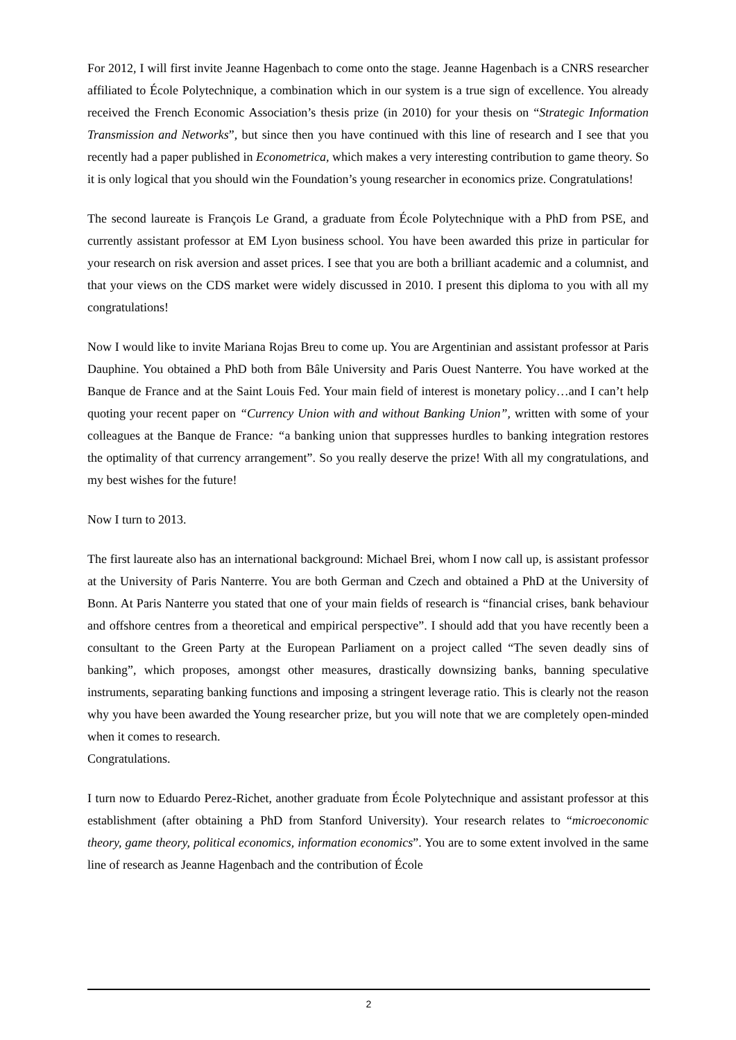For 2012, I will first invite Jeanne Hagenbach to come onto the stage. Jeanne Hagenbach is a CNRS researcher affiliated to École Polytechnique, a combination which in our system is a true sign of excellence. You already received the French Economic Association’s thesis prize (in 2010) for your thesis on “Strategic Information Transmission and Networks”, but since then you have continued with this line of research and I see that you recently had a paper published in Econometrica, which makes a very interesting contribution to game theory. So it is only logical that you should win the Foundation’s young researcher in economics prize. Congratulations!
The second laureate is François Le Grand, a graduate from École Polytechnique with a PhD from PSE, and currently assistant professor at EM Lyon business school. You have been awarded this prize in particular for your research on risk aversion and asset prices. I see that you are both a brilliant academic and a columnist, and that your views on the CDS market were widely discussed in 2010. I present this diploma to you with all my congratulations!
Now I would like to invite Mariana Rojas Breu to come up. You are Argentinian and assistant professor at Paris Dauphine. You obtained a PhD both from Bâle University and Paris Ouest Nanterre. You have worked at the Banque de France and at the Saint Louis Fed. Your main field of interest is monetary policy…and I can’t help quoting your recent paper on “Currency Union with and without Banking Union”, written with some of your colleagues at the Banque de France: “a banking union that suppresses hurdles to banking integration restores the optimality of that currency arrangement”. So you really deserve the prize! With all my congratulations, and my best wishes for the future!
Now I turn to 2013.
The first laureate also has an international background: Michael Brei, whom I now call up, is assistant professor at the University of Paris Nanterre. You are both German and Czech and obtained a PhD at the University of Bonn. At Paris Nanterre you stated that one of your main fields of research is “financial crises, bank behaviour and offshore centres from a theoretical and empirical perspective”. I should add that you have recently been a consultant to the Green Party at the European Parliament on a project called “The seven deadly sins of banking”, which proposes, amongst other measures, drastically downsizing banks, banning speculative instruments, separating banking functions and imposing a stringent leverage ratio. This is clearly not the reason why you have been awarded the Young researcher prize, but you will note that we are completely open-minded when it comes to research.
Congratulations.
I turn now to Eduardo Perez-Richet, another graduate from École Polytechnique and assistant professor at this establishment (after obtaining a PhD from Stanford University). Your research relates to “microeconomic theory, game theory, political economics, information economics”. You are to some extent involved in the same line of research as Jeanne Hagenbach and the contribution of École
2